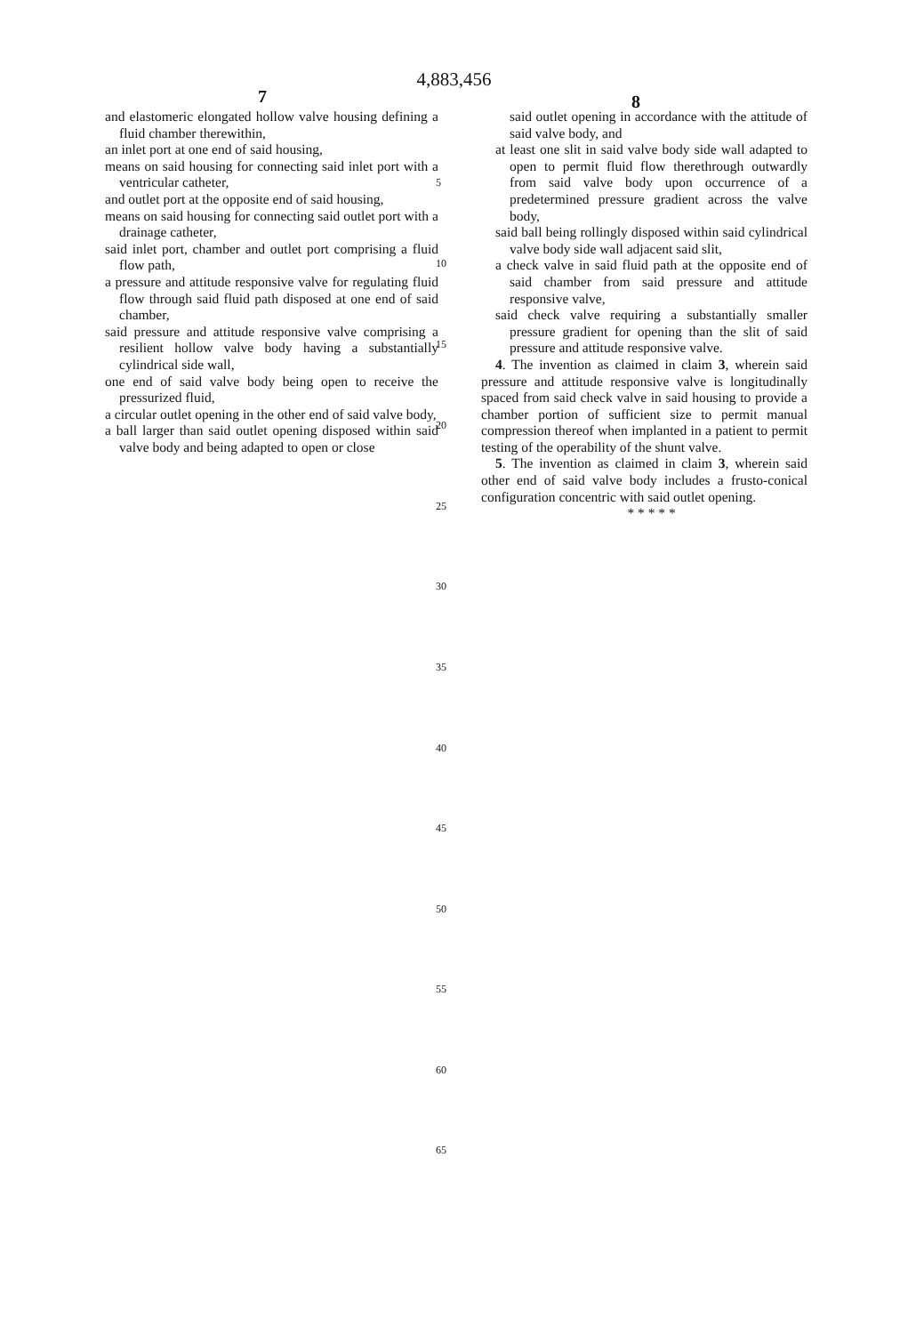4,883,456
7
8
and elastomeric elongated hollow valve housing defining a fluid chamber therewithin,
an inlet port at one end of said housing,
means on said housing for connecting said inlet port with a ventricular catheter,
and outlet port at the opposite end of said housing,
means on said housing for connecting said outlet port with a drainage catheter,
said inlet port, chamber and outlet port comprising a fluid flow path,
a pressure and attitude responsive valve for regulating fluid flow through said fluid path disposed at one end of said chamber,
said pressure and attitude responsive valve comprising a resilient hollow valve body having a substantially cylindrical side wall,
one end of said valve body being open to receive the pressurized fluid,
a circular outlet opening in the other end of said valve body,
a ball larger than said outlet opening disposed within said valve body and being adapted to open or close
said outlet opening in accordance with the attitude of said valve body, and
at least one slit in said valve body side wall adapted to open to permit fluid flow therethrough outwardly from said valve body upon occurrence of a predetermined pressure gradient across the valve body,
said ball being rollingly disposed within said cylindrical valve body side wall adjacent said slit,
a check valve in said fluid path at the opposite end of said chamber from said pressure and attitude responsive valve,
said check valve requiring a substantially smaller pressure gradient for opening than the slit of said pressure and attitude responsive valve.
4. The invention as claimed in claim 3, wherein said pressure and attitude responsive valve is longitudinally spaced from said check valve in said housing to provide a chamber portion of sufficient size to permit manual compression thereof when implanted in a patient to permit testing of the operability of the shunt valve.
5. The invention as claimed in claim 3, wherein said other end of said valve body includes a frusto-conical configuration concentric with said outlet opening.
* * * * *
5
10
15
20
25
30
35
40
45
50
55
60
65